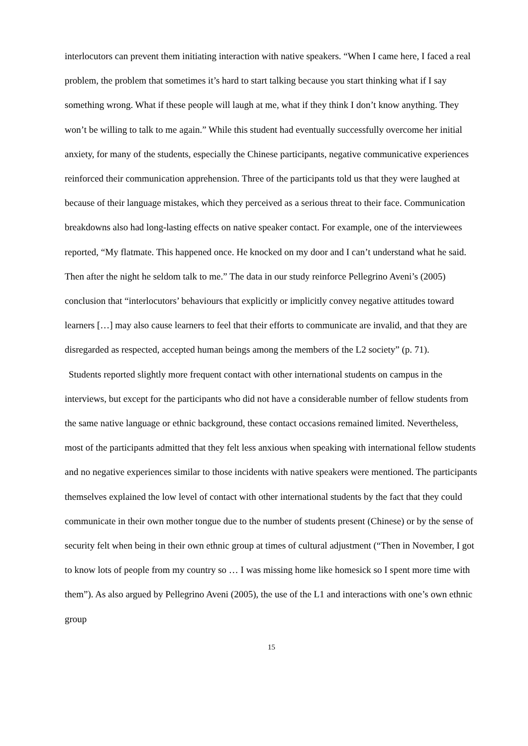interlocutors can prevent them initiating interaction with native speakers. “When I came here, I faced a real problem, the problem that sometimes it’s hard to start talking because you start thinking what if I say something wrong. What if these people will laugh at me, what if they think I don’t know anything. They won’t be willing to talk to me again.” While this student had eventually successfully overcome her initial anxiety, for many of the students, especially the Chinese participants, negative communicative experiences reinforced their communication apprehension. Three of the participants told us that they were laughed at because of their language mistakes, which they perceived as a serious threat to their face. Communication breakdowns also had long-lasting effects on native speaker contact. For example, one of the interviewees reported, “My flatmate. This happened once. He knocked on my door and I can’t understand what he said. Then after the night he seldom talk to me.” The data in our study reinforce Pellegrino Aveni’s (2005) conclusion that “interlocutors’ behaviours that explicitly or implicitly convey negative attitudes toward learners […] may also cause learners to feel that their efforts to communicate are invalid, and that they are disregarded as respected, accepted human beings among the members of the L2 society” (p. 71).
Students reported slightly more frequent contact with other international students on campus in the interviews, but except for the participants who did not have a considerable number of fellow students from the same native language or ethnic background, these contact occasions remained limited. Nevertheless, most of the participants admitted that they felt less anxious when speaking with international fellow students and no negative experiences similar to those incidents with native speakers were mentioned. The participants themselves explained the low level of contact with other international students by the fact that they could communicate in their own mother tongue due to the number of students present (Chinese) or by the sense of security felt when being in their own ethnic group at times of cultural adjustment (“Then in November, I got to know lots of people from my country so … I was missing home like homesick so I spent more time with them”). As also argued by Pellegrino Aveni (2005), the use of the L1 and interactions with one’s own ethnic group
15